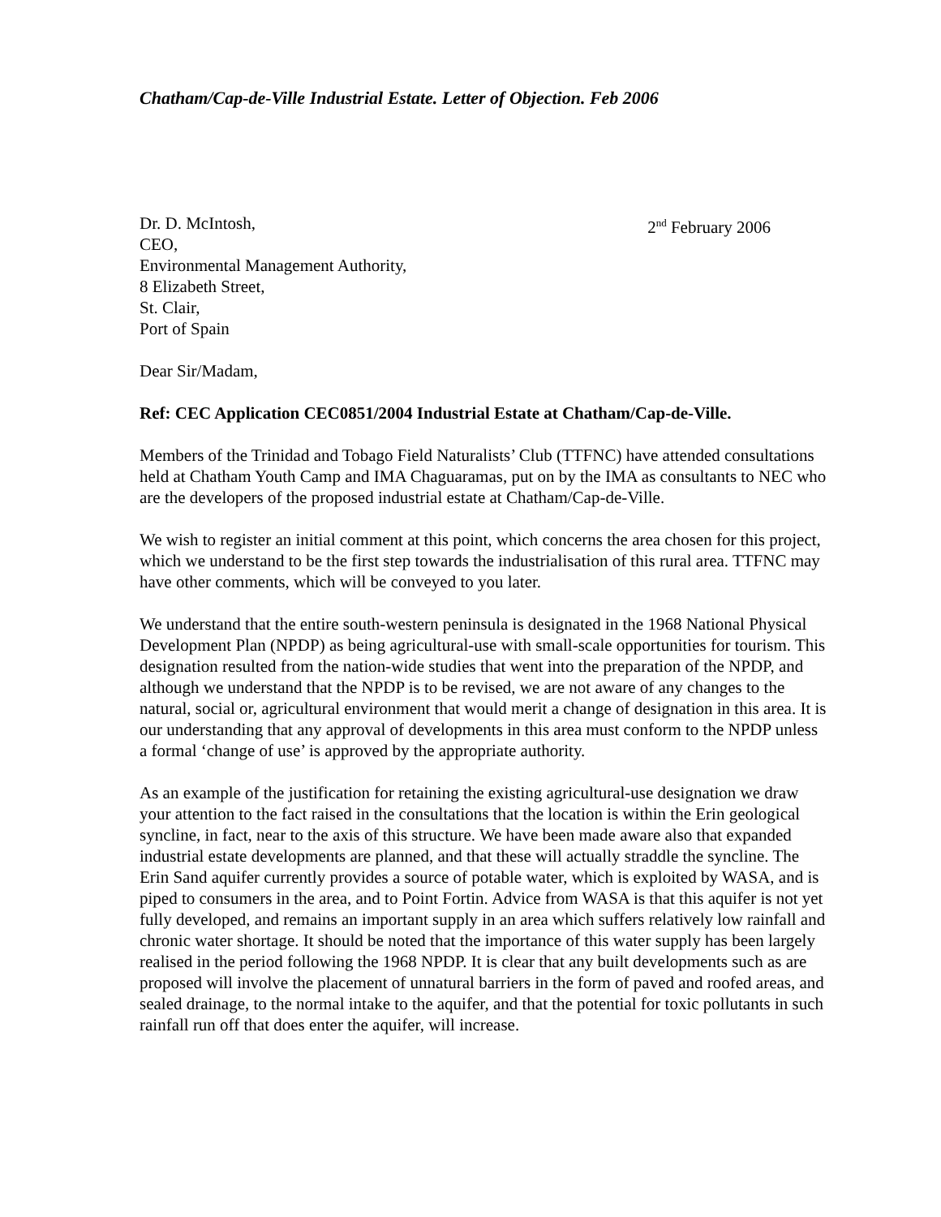Chatham/Cap-de-Ville Industrial Estate. Letter of Objection. Feb 2006
Dr. D. McIntosh,
CEO,
Environmental Management Authority,
8 Elizabeth Street,
St. Clair,
Port of Spain
2<sup>nd</sup> February 2006
Dear Sir/Madam,
Ref: CEC Application CEC0851/2004 Industrial Estate at Chatham/Cap-de-Ville.
Members of the Trinidad and Tobago Field Naturalists’ Club (TTFNC) have attended consultations held at Chatham Youth Camp and IMA Chaguaramas, put on by the IMA as consultants to NEC who are the developers of the proposed industrial estate at Chatham/Cap-de-Ville.
We wish to register an initial comment at this point, which concerns the area chosen for this project, which we understand to be the first step towards the industrialisation of this rural area. TTFNC may have other comments, which will be conveyed to you later.
We understand that the entire south-western peninsula is designated in the 1968 National Physical Development Plan (NPDP) as being agricultural-use with small-scale opportunities for tourism. This designation resulted from the nation-wide studies that went into the preparation of the NPDP, and although we understand that the NPDP is to be revised, we are not aware of any changes to the natural, social or, agricultural environment that would merit a change of designation in this area. It is our understanding that any approval of developments in this area must conform to the NPDP unless a formal ‘change of use’ is approved by the appropriate authority.
As an example of the justification for retaining the existing agricultural-use designation we draw your attention to the fact raised in the consultations that the location is within the Erin geological syncline, in fact, near to the axis of this structure. We have been made aware also that expanded industrial estate developments are planned, and that these will actually straddle the syncline. The Erin Sand aquifer currently provides a source of potable water, which is exploited by WASA, and is piped to consumers in the area, and to Point Fortin. Advice from WASA is that this aquifer is not yet fully developed, and remains an important supply in an area which suffers relatively low rainfall and chronic water shortage. It should be noted that the importance of this water supply has been largely realised in the period following the 1968 NPDP. It is clear that any built developments such as are proposed will involve the placement of unnatural barriers in the form of paved and roofed areas, and sealed drainage, to the normal intake to the aquifer, and that the potential for toxic pollutants in such rainfall run off that does enter the aquifer, will increase.